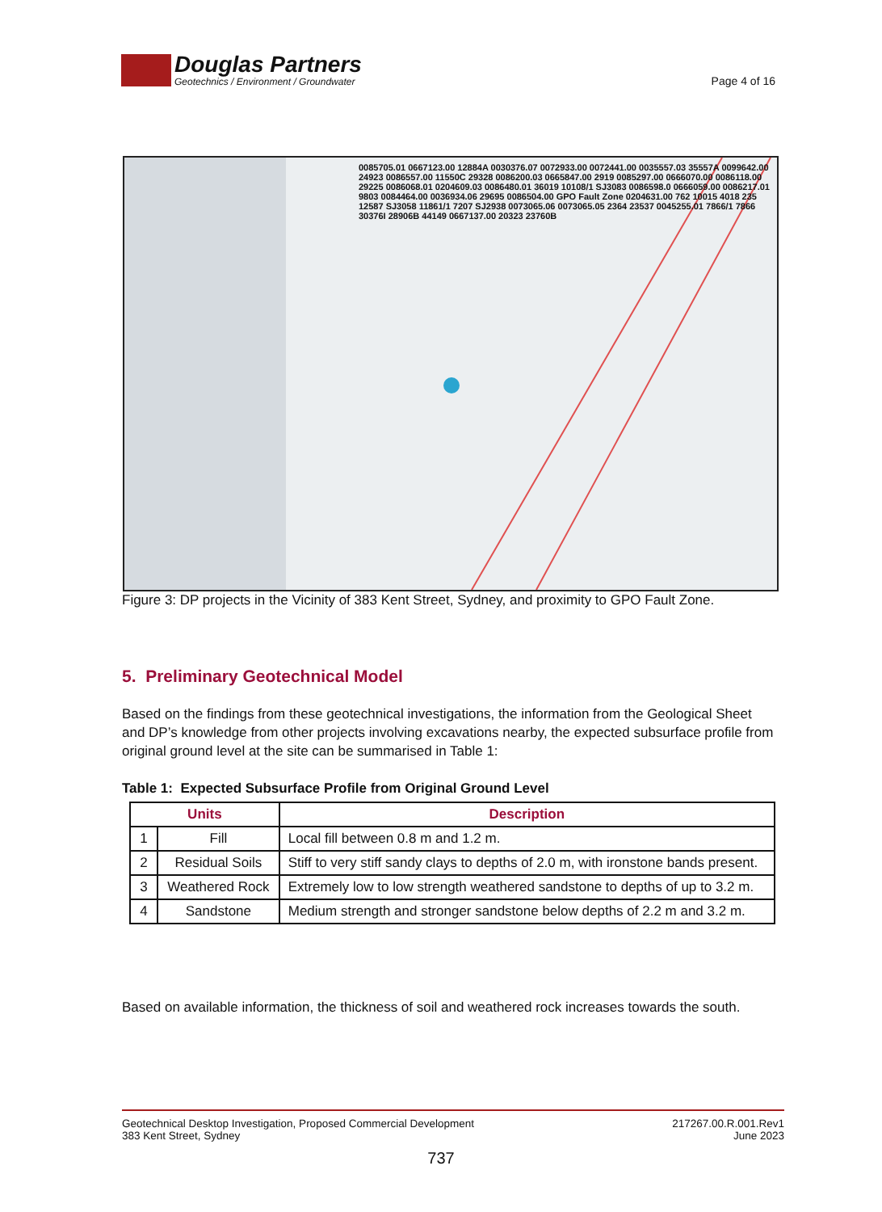Douglas Partners
Geotechnics / Environment / Groundwater
Page 4 of 16
0085705.01 0667123.00 12884A 0030376.07 0072933.00 0072441.00 0035557.03 35557A 0099642.00 24923 0086557.00 11550C 29328 0086200.03 0665847.00 2919 0085297.00 0666070.00 0086118.00 29225 0086068.01 0204609.03 0086480.01 36019 10108/1 SJ3083 0086598.0 0666059.00 0086217.01 9803 0084464.00 0036934.06 29695 0086504.00 GPO Fault Zone 0204631.00 762 10015 4018 235 12587 SJ3058 11861/1 7207 SJ2938 0073065.06 0073065.05 2364 23537 0045255.01 7866/1 7866 30376I 28906B 44149 0667137.00 20323 23760B
Figure 3: DP projects in the Vicinity of 383 Kent Street, Sydney, and proximity to GPO Fault Zone.
5. Preliminary Geotechnical Model
Based on the findings from these geotechnical investigations, the information from the Geological Sheet and DP’s knowledge from other projects involving excavations nearby, the expected subsurface profile from original ground level at the site can be summarised in Table 1:
Table 1: Expected Subsurface Profile from Original Ground Level
| Units | | Description |
| --- | --- | --- |
| 1 | Fill | Local fill between 0.8 m and 1.2 m. |
| 2 | Residual Soils | Stiff to very stiff sandy clays to depths of 2.0 m, with ironstone bands present. |
| 3 | Weathered Rock | Extremely low to low strength weathered sandstone to depths of up to 3.2 m. |
| 4 | Sandstone | Medium strength and stronger sandstone below depths of 2.2 m and 3.2 m. |
Based on available information, the thickness of soil and weathered rock increases towards the south.
Geotechnical Desktop Investigation, Proposed Commercial Development
383 Kent Street, Sydney
217267.00.R.001.Rev1
June 2023
737